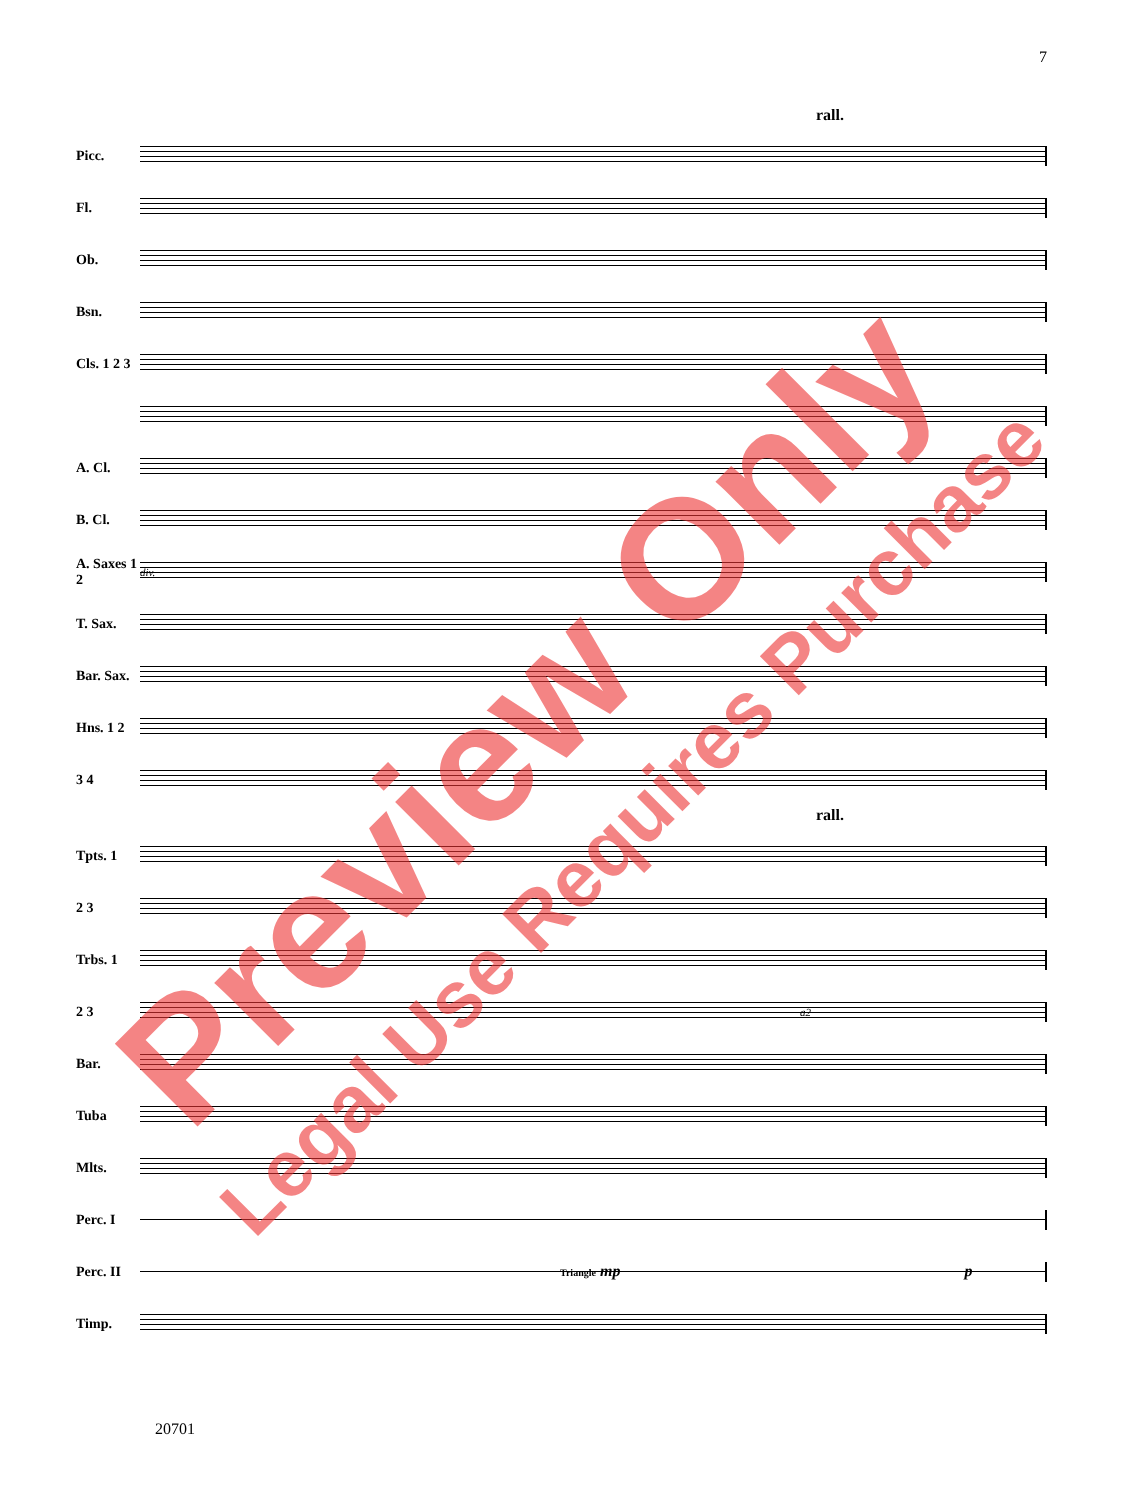7
rall.
Picc.
Fl.
Ob.
Bsn.
Cls. 1 2 3
A. Cl.
B. Cl.
A. Saxes 1 2
div.
T. Sax.
Bar. Sax.
Hns. 1 2
3 4
rall.
Tpts. 1
2 3
Trbs. 1
2 3
a2
Bar.
Tuba
Mlts.
Perc. I
Perc. II
Triangle mp p
Timp.
Preview Only
Legal Use Requires Purchase
20701